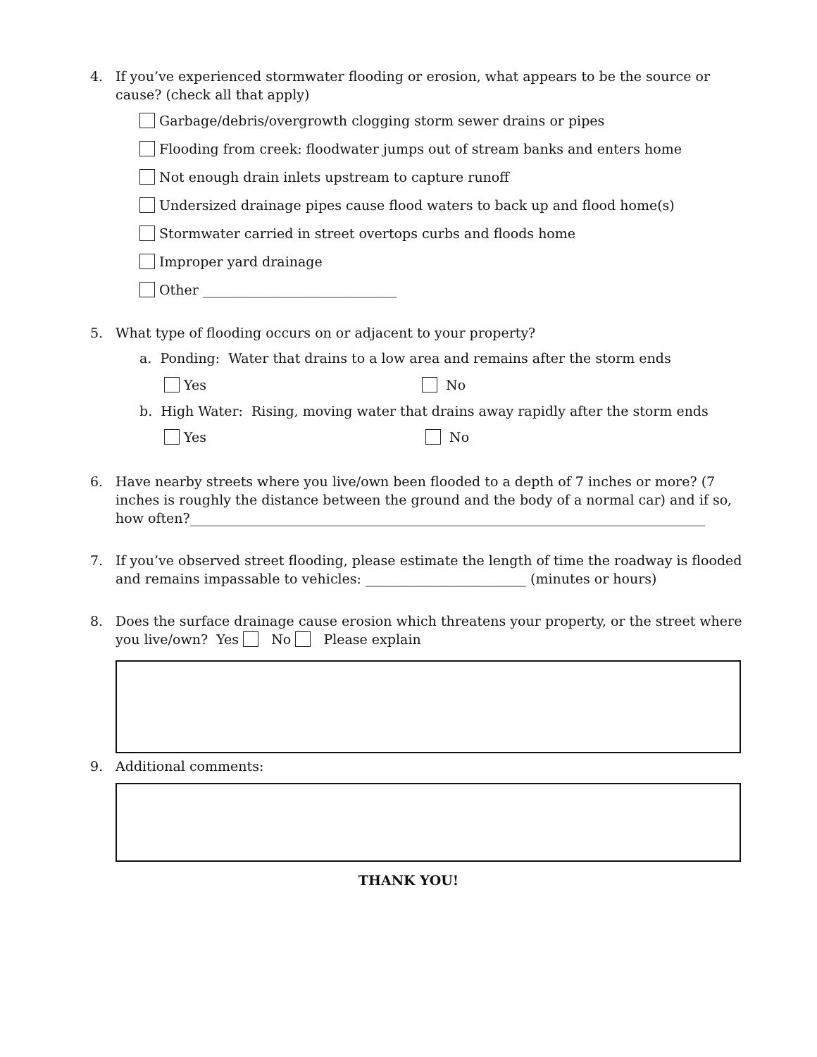4.
If you’ve experienced stormwater flooding or erosion, what appears to be the source or cause? (check all that apply)
Garbage/debris/overgrowth clogging storm sewer drains or pipes
Flooding from creek: floodwater jumps out of stream banks and enters home
Not enough drain inlets upstream to capture runoff
Undersized drainage pipes cause flood waters to back up and flood home(s)
Stormwater carried in street overtops curbs and floods home
Improper yard drainage
Other _____________________________
5.
What type of flooding occurs on or adjacent to your property?
a. Ponding: Water that drains to a low area and remains after the storm ends
Yes No
b. High Water: Rising, moving water that drains away rapidly after the storm ends
Yes No
6.
Have nearby streets where you live/own been flooded to a depth of 7 inches or more? (7 inches is roughly the distance between the ground and the body of a normal car) and if so, how often?_____________________________________________________________________________
7.
If you’ve observed street flooding, please estimate the length of time the roadway is flooded and remains impassable to vehicles: ________________________ (minutes or hours)
8.
Does the surface drainage cause erosion which threatens your property, or the street where you live/own? Yes No Please explain
9.
Additional comments:
THANK YOU!